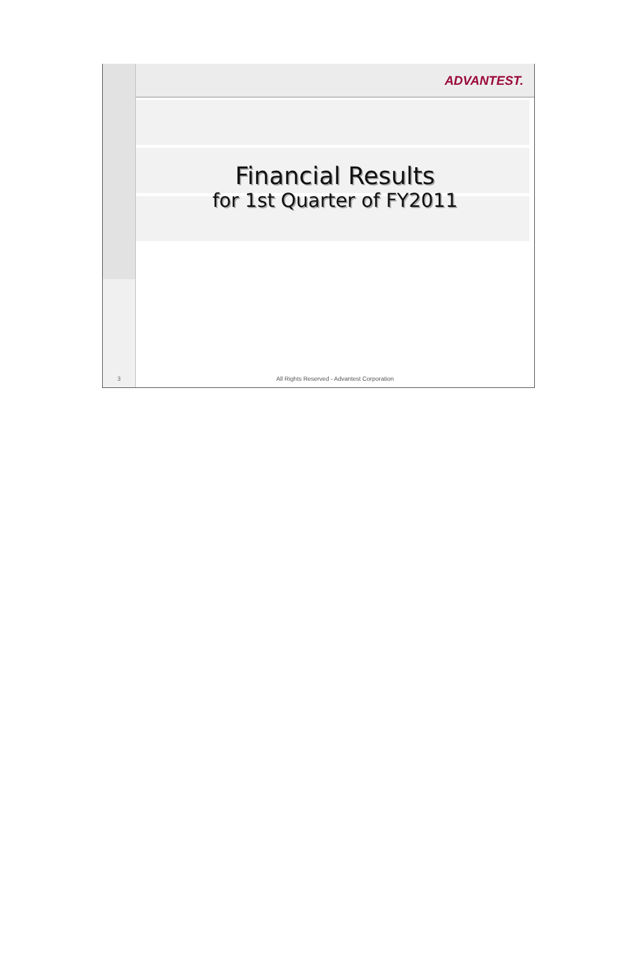ADVANTEST.
Financial Results
for 1st Quarter of FY2011
3
All Rights Reserved - Advantest Corporation